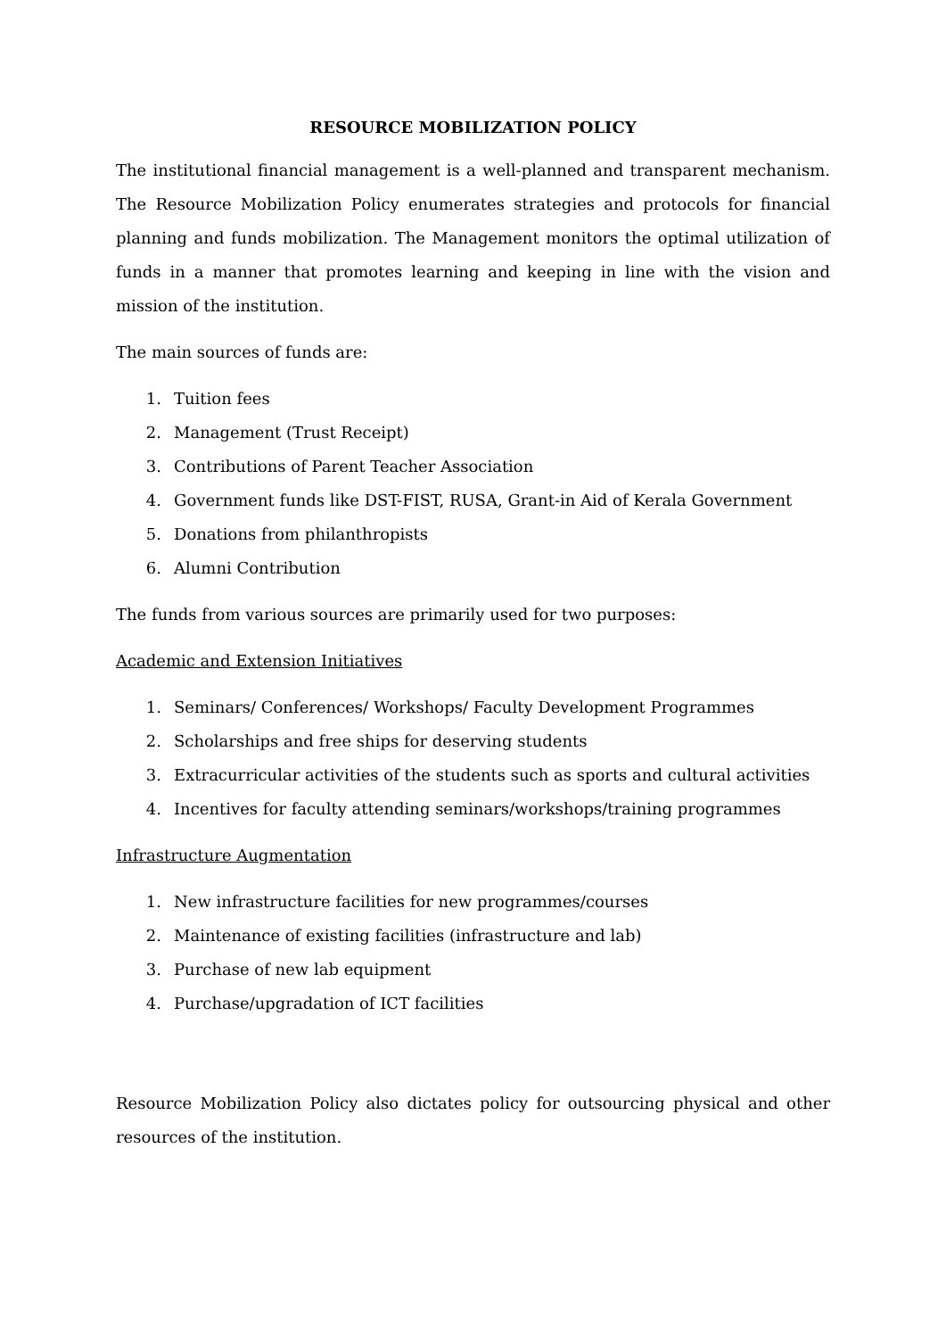RESOURCE MOBILIZATION POLICY
The institutional financial management is a well-planned and transparent mechanism. The Resource Mobilization Policy enumerates strategies and protocols for financial planning and funds mobilization. The Management monitors the optimal utilization of funds in a manner that promotes learning and keeping in line with the vision and mission of the institution.
The main sources of funds are:
1. Tuition fees
2. Management (Trust Receipt)
3. Contributions of Parent Teacher Association
4. Government funds like DST-FIST, RUSA, Grant-in Aid of Kerala Government
5. Donations from philanthropists
6. Alumni Contribution
The funds from various sources are primarily used for two purposes:
Academic and Extension Initiatives
1. Seminars/ Conferences/ Workshops/ Faculty Development Programmes
2. Scholarships and free ships for deserving students
3. Extracurricular activities of the students such as sports and cultural activities
4. Incentives for faculty attending seminars/workshops/training programmes
Infrastructure Augmentation
1. New infrastructure facilities for new programmes/courses
2. Maintenance of existing facilities (infrastructure and lab)
3. Purchase of new lab equipment
4. Purchase/upgradation of ICT facilities
Resource Mobilization Policy also dictates policy for outsourcing physical and other resources of the institution.